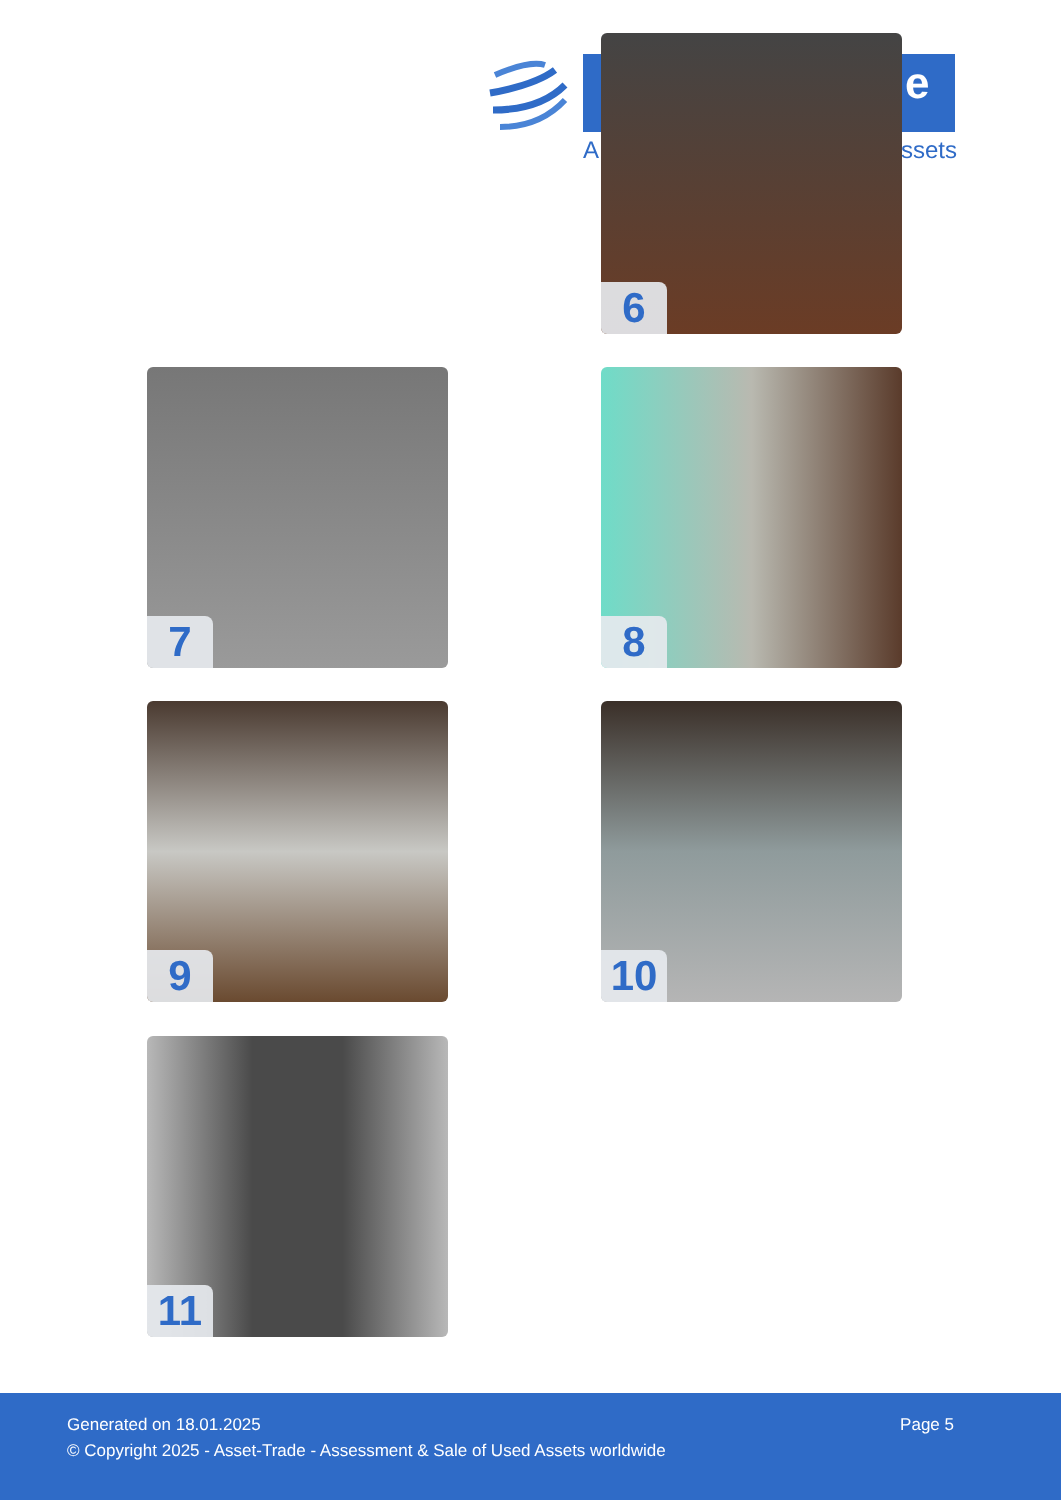A
e
ssets
6
7 8
9 10
11
Generated on 18.01.2025 Page 5
© Copyright 2025 - Asset-Trade - Assessment & Sale of Used Assets worldwide